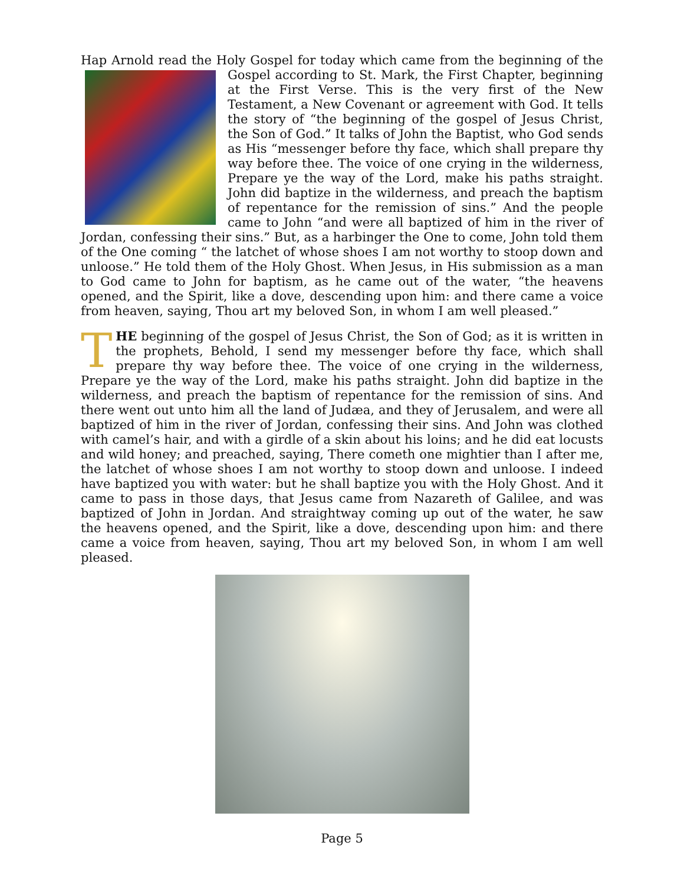Hap Arnold read the Holy Gospel for today which came from the beginning of the Gospel according to St. Mark, the First Chapter, beginning at the First Verse. This is the very first of the New Testament, a New Covenant or agreement with God. It tells the story of “the beginning of the gospel of Jesus Christ, the Son of God.” It talks of John the Baptist, who God sends as His “messenger before thy face, which shall prepare thy way before thee. The voice of one crying in the wilderness, Prepare ye the way of the Lord, make his paths straight. John did baptize in the wilderness, and preach the baptism of repentance for the remission of sins.” And the people came to John “and were all baptized of him in the river of Jordan, confessing their sins.” But, as a harbinger the One to come, John told them of the One coming “ the latchet of whose shoes I am not worthy to stoop down and unloose.” He told them of the Holy Ghost. When Jesus, in His submission as a man to God came to John for baptism, as he came out of the water, “the heavens opened, and the Spirit, like a dove, descending upon him: and there came a voice from heaven, saying, Thou art my beloved Son, in whom I am well pleased.”
THE beginning of the gospel of Jesus Christ, the Son of God; as it is written in the prophets, Behold, I send my messenger before thy face, which shall prepare thy way before thee. The voice of one crying in the wilderness, Prepare ye the way of the Lord, make his paths straight. John did baptize in the wilderness, and preach the baptism of repentance for the remission of sins. And there went out unto him all the land of Judæa, and they of Jerusalem, and were all baptized of him in the river of Jordan, confessing their sins. And John was clothed with camel’s hair, and with a girdle of a skin about his loins; and he did eat locusts and wild honey; and preached, saying, There cometh one mightier than I after me, the latchet of whose shoes I am not worthy to stoop down and unloose. I indeed have baptized you with water: but he shall baptize you with the Holy Ghost. And it came to pass in those days, that Jesus came from Nazareth of Galilee, and was baptized of John in Jordan. And straightway coming up out of the water, he saw the heavens opened, and the Spirit, like a dove, descending upon him: and there came a voice from heaven, saying, Thou art my beloved Son, in whom I am well pleased.
Page 5